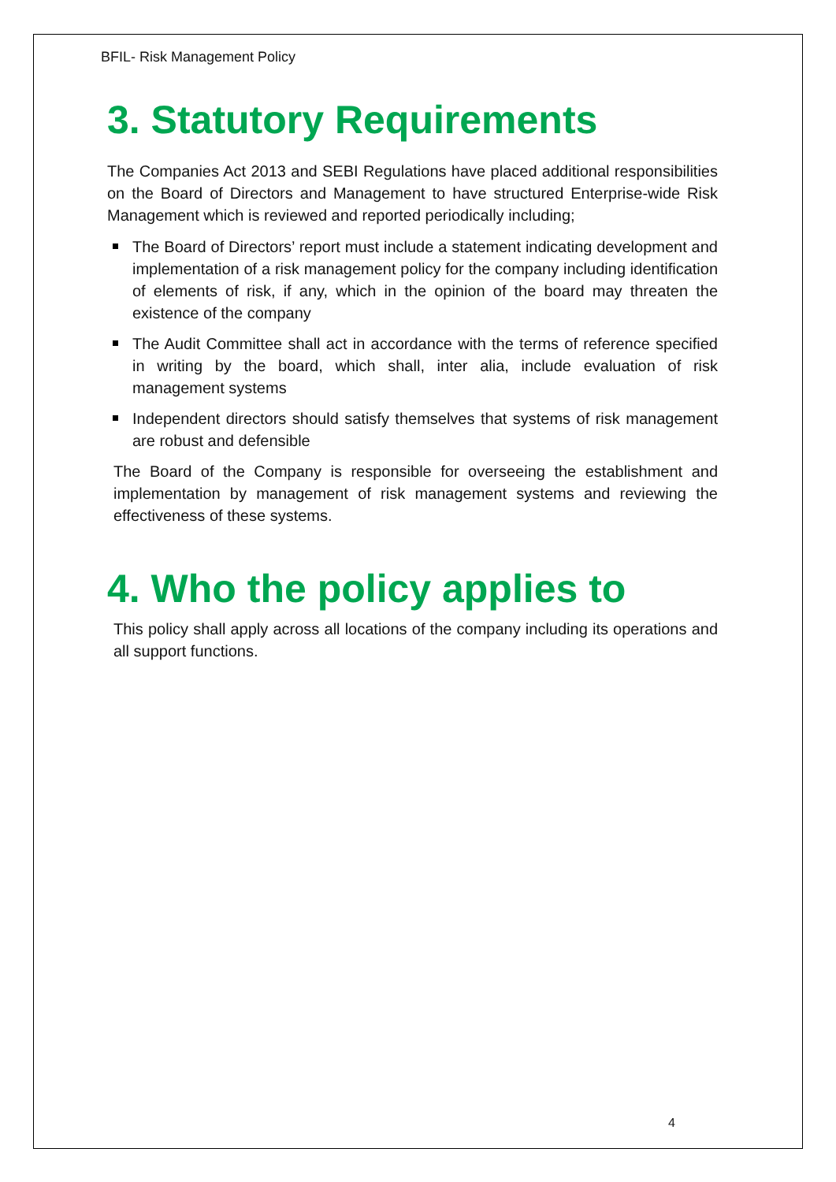BFIL- Risk Management Policy
3. Statutory Requirements
The Companies Act 2013 and SEBI Regulations have placed additional responsibilities on the Board of Directors and Management to have structured Enterprise-wide Risk Management which is reviewed and reported periodically including;
The Board of Directors’ report must include a statement indicating development and implementation of a risk management policy for the company including identification of elements of risk, if any, which in the opinion of the board may threaten the existence of the company
The Audit Committee shall act in accordance with the terms of reference specified in writing by the board, which shall, inter alia, include evaluation of risk management systems
Independent directors should satisfy themselves that systems of risk management are robust and defensible
The Board of the Company is responsible for overseeing the establishment and implementation by management of risk management systems and reviewing the effectiveness of these systems.
4. Who the policy applies to
This policy shall apply across all locations of the company including its operations and all support functions.
4